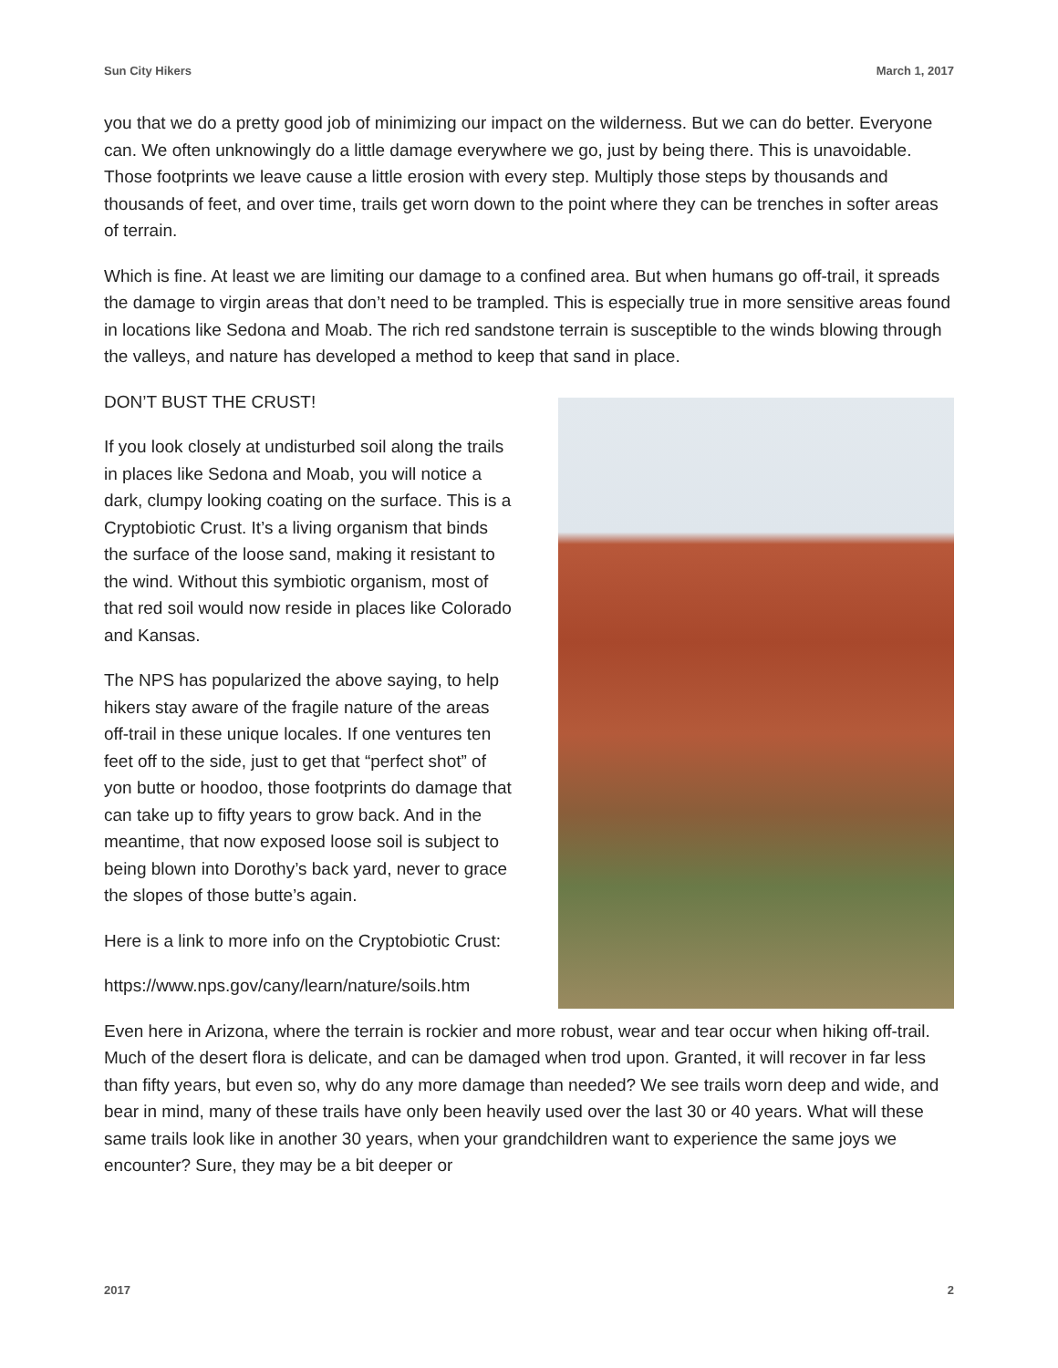Sun City Hikers March 1, 2017
you that we do a pretty good job of minimizing our impact on the wilderness. But we can do better. Everyone can. We often unknowingly do a little damage everywhere we go, just by being there. This is unavoidable. Those footprints we leave cause a little erosion with every step. Multiply those steps by thousands and thousands of feet, and over time, trails get worn down to the point where they can be trenches in softer areas of terrain.
Which is fine. At least we are limiting our damage to a confined area. But when humans go off-trail, it spreads the damage to virgin areas that don’t need to be trampled. This is especially true in more sensitive areas found in locations like Sedona and Moab. The rich red sandstone terrain is susceptible to the winds blowing through the valleys, and nature has developed a method to keep that sand in place.
DON’T BUST THE CRUST!
If you look closely at undisturbed soil along the trails in places like Sedona and Moab, you will notice a dark, clumpy looking coating on the surface. This is a Cryptobiotic Crust. It’s a living organism that binds the surface of the loose sand, making it resistant to the wind. Without this symbiotic organism, most of that red soil would now reside in places like Colorado and Kansas.
The NPS has popularized the above saying, to help hikers stay aware of the fragile nature of the areas off-trail in these unique locales. If one ventures ten feet off to the side, just to get that “perfect shot” of yon butte or hoodoo, those footprints do damage that can take up to fifty years to grow back. And in the meantime, that now exposed loose soil is subject to being blown into Dorothy’s back yard, never to grace the slopes of those butte’s again.
Here is a link to more info on the Cryptobiotic Crust:
https://www.nps.gov/cany/learn/nature/soils.htm
Even here in Arizona, where the terrain is rockier and more robust, wear and tear occur when hiking off-trail. Much of the desert flora is delicate, and can be damaged when trod upon. Granted, it will recover in far less than fifty years, but even so, why do any more damage than needed? We see trails worn deep and wide, and bear in mind, many of these trails have only been heavily used over the last 30 or 40 years. What will these same trails look like in another 30 years, when your grandchildren want to experience the same joys we encounter? Sure, they may be a bit deeper or
2017 2